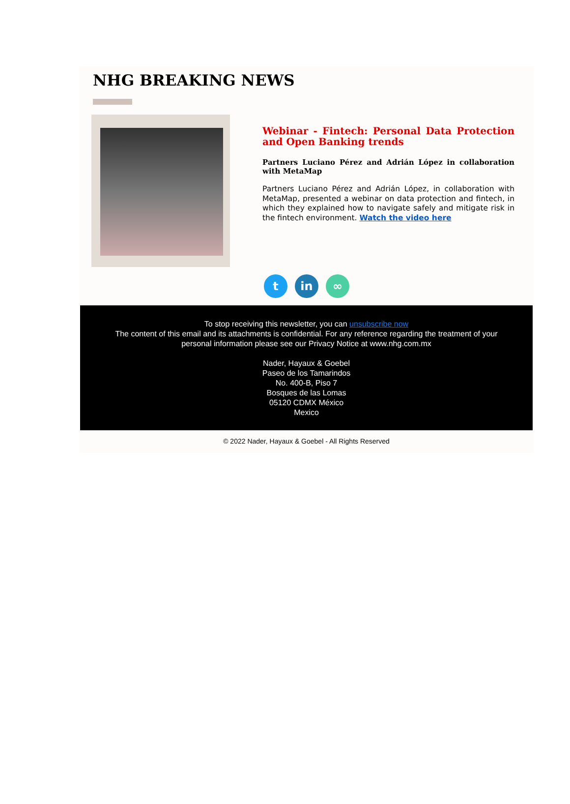NHG BREAKING NEWS
Webinar - Fintech: Personal Data Protection and Open Banking trends
Partners Luciano Pérez and Adrián López in collaboration with MetaMap
Partners Luciano Pérez and Adrián López, in collaboration with MetaMap, presented a webinar on data protection and fintech, in which they explained how to navigate safely and mitigate risk in the fintech environment. Watch the video here
tin ∞
To stop receiving this newsletter, you can unsubscribe now
The content of this email and its attachments is confidential. For any reference regarding the treatment of your personal information please see our Privacy Notice at www.nhg.com.mx
Nader, Hayaux & Goebel
Paseo de los Tamarindos
No. 400-B, Piso 7
Bosques de las Lomas
05120 CDMX México
Mexico
© 2022 Nader, Hayaux & Goebel - All Rights Reserved